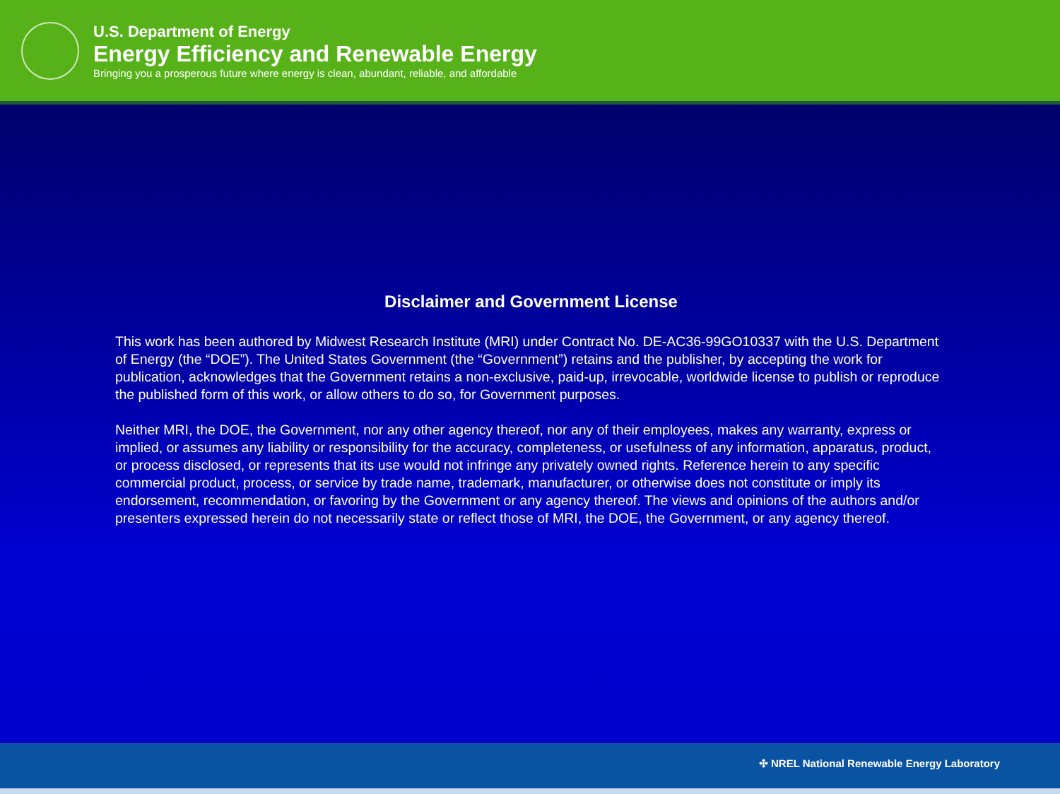U.S. Department of Energy
Energy Efficiency and Renewable Energy
Bringing you a prosperous future where energy is clean, abundant, reliable, and affordable
Disclaimer and Government License
This work has been authored by Midwest Research Institute (MRI) under Contract No. DE-AC36-99GO10337 with the U.S. Department of Energy (the “DOE”). The United States Government (the “Government”) retains and the publisher, by accepting the work for publication, acknowledges that the Government retains a non-exclusive, paid-up, irrevocable, worldwide license to publish or reproduce the published form of this work, or allow others to do so, for Government purposes.
Neither MRI, the DOE, the Government, nor any other agency thereof, nor any of their employees, makes any warranty, express or implied, or assumes any liability or responsibility for the accuracy, completeness, or usefulness of any information, apparatus, product, or process disclosed, or represents that its use would not infringe any privately owned rights. Reference herein to any specific commercial product, process, or service by trade name, trademark, manufacturer, or otherwise does not constitute or imply its endorsement, recommendation, or favoring by the Government or any agency thereof. The views and opinions of the authors and/or presenters expressed herein do not necessarily state or reflect those of MRI, the DOE, the Government, or any agency thereof.
✣ NREL National Renewable Energy Laboratory